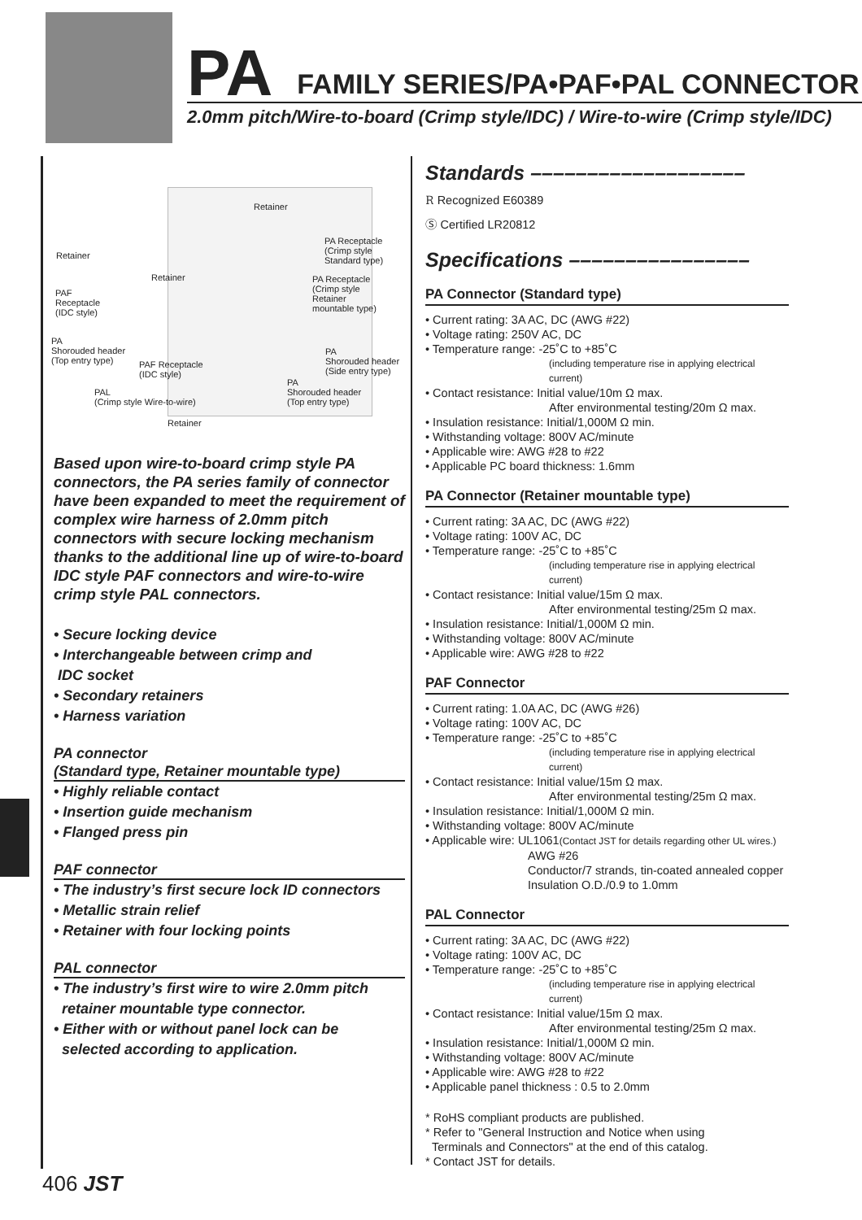PA FAMILY SERIES/PA•PAF•PAL CONNECTOR
2.0mm pitch/Wire-to-board (Crimp style/IDC) / Wire-to-wire (Crimp style/IDC)
Retainer
Retainer
Retainer
PA Receptacle
(Crimp style
Standard type)
PA Receptacle
(Crimp style
Retainer
mountable type)
PAF
Receptacle
(IDC style)
PA
Shorouded header
(Top entry type) PAF Receptacle
(IDC style)
PA
Shorouded header
(Side entry type)
PAL
(Crimp style Wire-to-wire)
PA
Shorouded header
(Top entry type)
Retainer
Based upon wire-to-board crimp style PA connectors, the PA series family of connector have been expanded to meet the requirement of complex wire harness of 2.0mm pitch connectors with secure locking mechanism thanks to the additional line up of wire-to-board IDC style PAF connectors and wire-to-wire crimp style PAL connectors.
• Secure locking device
• Interchangeable between crimp and
IDC socket
• Secondary retainers
• Harness variation
PA connector
(Standard type, Retainer mountable type)
• Highly reliable contact
• Insertion guide mechanism
• Flanged press pin
PAF connector
• The industry’s first secure lock ID connectors
• Metallic strain relief
• Retainer with four locking points
PAL connector
• The industry’s first wire to wire 2.0mm pitch
retainer mountable type connector.
• Either with or without panel lock can be
selected according to application.
Standards –––––––––––––––––––
Ꭱ Recognized E60389
Ⓢ Certified LR20812
Specifications ––––––––––––––––
PA Connector (Standard type)
• Current rating: 3A AC, DC (AWG #22)
• Voltage rating: 250V AC, DC
• Temperature range: -25˚C to +85˚C
(including temperature rise in applying electrical current)
• Contact resistance: Initial value/10m Ω max.
After environmental testing/20m Ω max.
• Insulation resistance: Initial/1,000M Ω min.
• Withstanding voltage: 800V AC/minute
• Applicable wire: AWG #28 to #22
• Applicable PC board thickness: 1.6mm
PA Connector (Retainer mountable type)
• Current rating: 3A AC, DC (AWG #22)
• Voltage rating: 100V AC, DC
• Temperature range: -25˚C to +85˚C
(including temperature rise in applying electrical current)
• Contact resistance: Initial value/15m Ω max.
After environmental testing/25m Ω max.
• Insulation resistance: Initial/1,000M Ω min.
• Withstanding voltage: 800V AC/minute
• Applicable wire: AWG #28 to #22
PAF Connector
• Current rating: 1.0A AC, DC (AWG #26)
• Voltage rating: 100V AC, DC
• Temperature range: -25˚C to +85˚C
(including temperature rise in applying electrical current)
• Contact resistance: Initial value/15m Ω max.
After environmental testing/25m Ω max.
• Insulation resistance: Initial/1,000M Ω min.
• Withstanding voltage: 800V AC/minute
• Applicable wire: UL1061(Contact JST for details regarding other UL wires.)
AWG #26
Conductor/7 strands, tin-coated annealed copper
Insulation O.D./0.9 to 1.0mm
PAL Connector
• Current rating: 3A AC, DC (AWG #22)
• Voltage rating: 100V AC, DC
• Temperature range: -25˚C to +85˚C
(including temperature rise in applying electrical current)
• Contact resistance: Initial value/15m Ω max.
After environmental testing/25m Ω max.
• Insulation resistance: Initial/1,000M Ω min.
• Withstanding voltage: 800V AC/minute
• Applicable wire: AWG #28 to #22
• Applicable panel thickness : 0.5 to 2.0mm
* RoHS compliant products are published.
* Refer to "General Instruction and Notice when using
Terminals and Connectors" at the end of this catalog.
* Contact JST for details.
406 JST